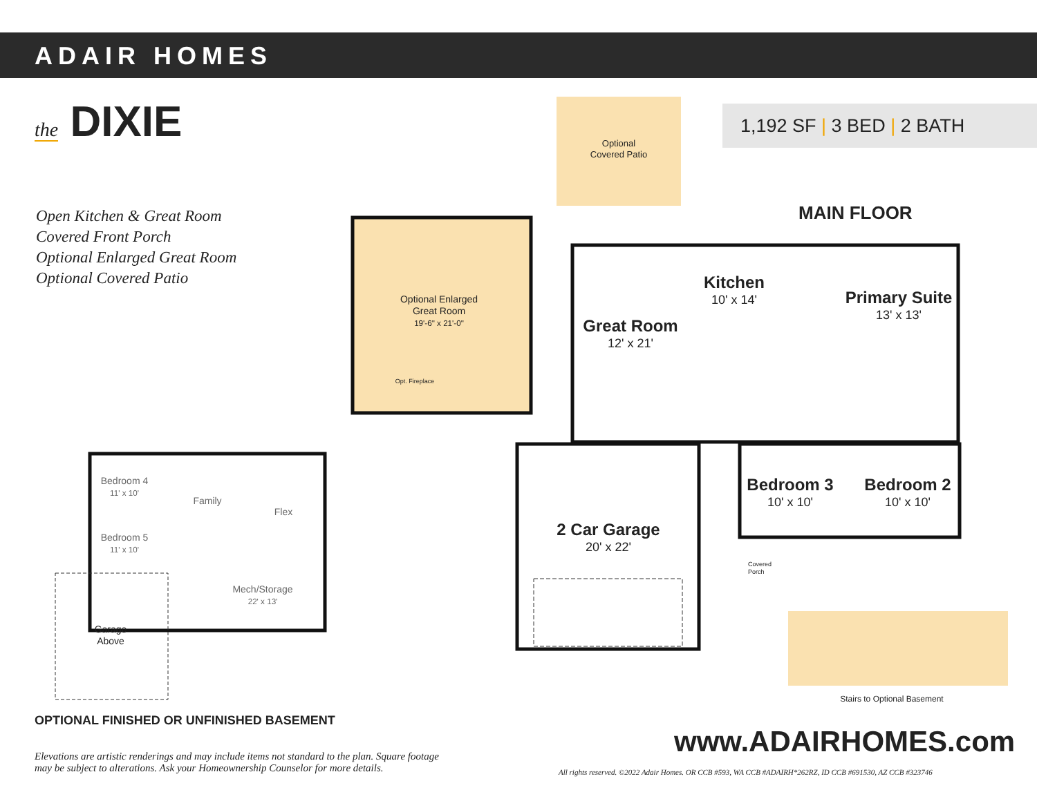ADAIR HOMES
the DIXIE
Open Kitchen & Great Room
Covered Front Porch
Optional Enlarged Great Room
Optional Covered Patio
1,192 SF | 3 BED | 2 BATH
MAIN FLOOR
Optional
Covered Patio
Optional Enlarged
Great Room
19'-6" x 21'-0"
Opt. Fireplace
Kitchen
10' x 14'
Primary Suite
13' x 13'
Great Room
12' x 21'
Bedroom 3
10' x 10'
Bedroom 2
10' x 10'
2 Car Garage
20' x 22'
Covered Porch
Stairs to Optional Basement
Bedroom 4
11' x 10'
Bedroom 5
11' x 10'
Family
Flex
Mech/Storage
22' x 13'
Garage
Above
OPTIONAL FINISHED OR UNFINISHED BASEMENT
Elevations are artistic renderings and may include items not standard to the plan. Square footage may be subject to alterations. Ask your Homeownership Counselor for more details.
www.ADAIRHOMES.com
All rights reserved. ©2022 Adair Homes. OR CCB #593, WA CCB #ADAIRH*262RZ, ID CCB #691530, AZ CCB #323746